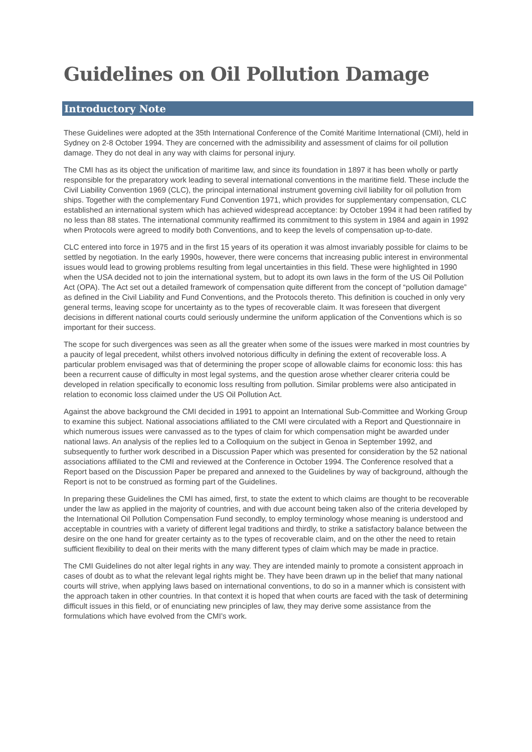Guidelines on Oil Pollution Damage
Introductory Note
These Guidelines were adopted at the 35th International Conference of the Comité Maritime International (CMI), held in Sydney on 2-8 October 1994. They are concerned with the admissibility and assessment of claims for oil pollution damage. They do not deal in any way with claims for personal injury.
The CMI has as its object the unification of maritime law, and since its foundation in 1897 it has been wholly or partly responsible for the preparatory work leading to several international conventions in the maritime field. These include the Civil Liability Convention 1969 (CLC), the principal international instrument governing civil liability for oil pollution from ships. Together with the complementary Fund Convention 1971, which provides for supplementary compensation, CLC established an international system which has achieved widespread acceptance: by October 1994 it had been ratified by no less than 88 states. The international community reaffirmed its commitment to this system in 1984 and again in 1992 when Protocols were agreed to modify both Conventions, and to keep the levels of compensation up-to-date.
CLC entered into force in 1975 and in the first 15 years of its operation it was almost invariably possible for claims to be settled by negotiation. In the early 1990s, however, there were concerns that increasing public interest in environmental issues would lead to growing problems resulting from legal uncertainties in this field. These were highlighted in 1990 when the USA decided not to join the international system, but to adopt its own laws in the form of the US Oil Pollution Act (OPA). The Act set out a detailed framework of compensation quite different from the concept of “pollution damage” as defined in the Civil Liability and Fund Conventions, and the Protocols thereto. This definition is couched in only very general terms, leaving scope for uncertainty as to the types of recoverable claim. It was foreseen that divergent decisions in different national courts could seriously undermine the uniform application of the Conventions which is so important for their success.
The scope for such divergences was seen as all the greater when some of the issues were marked in most countries by a paucity of legal precedent, whilst others involved notorious difficulty in defining the extent of recoverable loss. A particular problem envisaged was that of determining the proper scope of allowable claims for economic loss: this has been a recurrent cause of difficulty in most legal systems, and the question arose whether clearer criteria could be developed in relation specifically to economic loss resulting from pollution. Similar problems were also anticipated in relation to economic loss claimed under the US Oil Pollution Act.
Against the above background the CMI decided in 1991 to appoint an International Sub-Committee and Working Group to examine this subject. National associations affiliated to the CMI were circulated with a Report and Questionnaire in which numerous issues were canvassed as to the types of claim for which compensation might be awarded under national laws. An analysis of the replies led to a Colloquium on the subject in Genoa in September 1992, and subsequently to further work described in a Discussion Paper which was presented for consideration by the 52 national associations affiliated to the CMI and reviewed at the Conference in October 1994. The Conference resolved that a Report based on the Discussion Paper be prepared and annexed to the Guidelines by way of background, although the Report is not to be construed as forming part of the Guidelines.
In preparing these Guidelines the CMI has aimed, first, to state the extent to which claims are thought to be recoverable under the law as applied in the majority of countries, and with due account being taken also of the criteria developed by the International Oil Pollution Compensation Fund secondly, to employ terminology whose meaning is understood and acceptable in countries with a variety of different legal traditions and thirdly, to strike a satisfactory balance between the desire on the one hand for greater certainty as to the types of recoverable claim, and on the other the need to retain sufficient flexibility to deal on their merits with the many different types of claim which may be made in practice.
The CMI Guidelines do not alter legal rights in any way. They are intended mainly to promote a consistent approach in cases of doubt as to what the relevant legal rights might be. They have been drawn up in the belief that many national courts will strive, when applying laws based on international conventions, to do so in a manner which is consistent with the approach taken in other countries. In that context it is hoped that when courts are faced with the task of determining difficult issues in this field, or of enunciating new principles of law, they may derive some assistance from the formulations which have evolved from the CMI’s work.